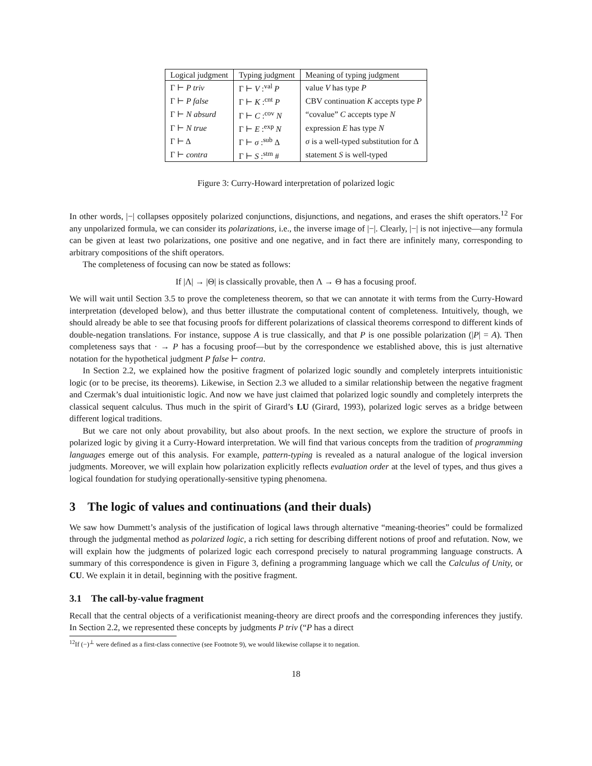| Logical judgment | Typing judgment | Meaning of typing judgment |
| --- | --- | --- |
| Γ ⊢ P triv | Γ ⊢ V :<sup>val</sup> P | value V has type P |
| Γ ⊢ P false | Γ ⊢ K :<sup>cnt</sup> P | CBV continuation K accepts type P |
| Γ ⊢ N absurd | Γ ⊢ C :<sup>cov</sup> N | “covalue” C accepts type N |
| Γ ⊢ N true | Γ ⊢ E :<sup>exp</sup> N | expression E has type N |
| Γ ⊢ Δ | Γ ⊢ σ :<sup>sub</sup> Δ | σ is a well-typed substitution for Δ |
| Γ ⊢ contra | Γ ⊢ S :<sup>stm</sup> # | statement S is well-typed |
Figure 3: Curry-Howard interpretation of polarized logic
In other words, |−| collapses oppositely polarized conjunctions, disjunctions, and negations, and erases the shift operators.<sup>12</sup> For any unpolarized formula, we can consider its polarizations, i.e., the inverse image of |−|. Clearly, |−| is not injective—any formula can be given at least two polarizations, one positive and one negative, and in fact there are infinitely many, corresponding to arbitrary compositions of the shift operators.
The completeness of focusing can now be stated as follows:
If |Λ| → |Θ| is classically provable, then Λ → Θ has a focusing proof.
We will wait until Section 3.5 to prove the completeness theorem, so that we can annotate it with terms from the Curry-Howard interpretation (developed below), and thus better illustrate the computational content of completeness. Intuitively, though, we should already be able to see that focusing proofs for different polarizations of classical theorems correspond to different kinds of double-negation translations. For instance, suppose A is true classically, and that P is one possible polarization (|P| = A). Then completeness says that · → P has a focusing proof—but by the correspondence we established above, this is just alternative notation for the hypothetical judgment P false ⊢ contra.
In Section 2.2, we explained how the positive fragment of polarized logic soundly and completely interprets intuitionistic logic (or to be precise, its theorems). Likewise, in Section 2.3 we alluded to a similar relationship between the negative fragment and Czermak’s dual intuitionistic logic. And now we have just claimed that polarized logic soundly and completely interprets the classical sequent calculus. Thus much in the spirit of Girard’s LU (Girard, 1993), polarized logic serves as a bridge between different logical traditions.
But we care not only about provability, but also about proofs. In the next section, we explore the structure of proofs in polarized logic by giving it a Curry-Howard interpretation. We will find that various concepts from the tradition of programming languages emerge out of this analysis. For example, pattern-typing is revealed as a natural analogue of the logical inversion judgments. Moreover, we will explain how polarization explicitly reflects evaluation order at the level of types, and thus gives a logical foundation for studying operationally-sensitive typing phenomena.
3 The logic of values and continuations (and their duals)
We saw how Dummett’s analysis of the justification of logical laws through alternative “meaning-theories” could be formalized through the judgmental method as polarized logic, a rich setting for describing different notions of proof and refutation. Now, we will explain how the judgments of polarized logic each correspond precisely to natural programming language constructs. A summary of this correspondence is given in Figure 3, defining a programming language which we call the Calculus of Unity, or CU. We explain it in detail, beginning with the positive fragment.
3.1 The call-by-value fragment
Recall that the central objects of a verificationist meaning-theory are direct proofs and the corresponding inferences they justify. In Section 2.2, we represented these concepts by judgments P triv (“P has a direct
<sup>12</sup> If (−)<sup>⊥</sup> were defined as a first-class connective (see Footnote 9), we would likewise collapse it to negation.
18